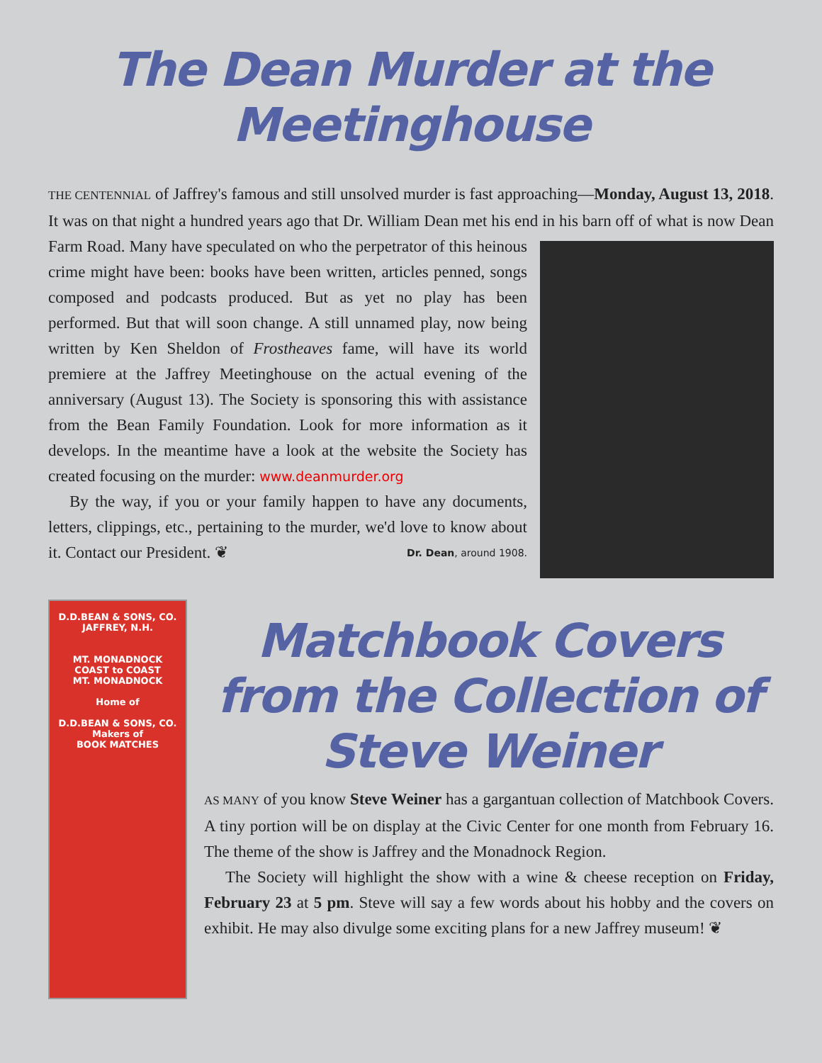The Dean Murder at the Meetinghouse
THE CENTENNIAL of Jaffrey's famous and still unsolved murder is fast approaching—Monday, August 13, 2018. It was on that night a hundred years ago that Dr. William Dean met his end in his barn off of what is now Dean Farm Road. Many have speculated on who the perpetrator of this heinous crime might have been: books have been written, articles penned, songs composed and podcasts produced. But as yet no play has been performed. But that will soon change. A still unnamed play, now being written by Ken Sheldon of Frostheaves fame, will have its world premiere at the Jaffrey Meetinghouse on the actual evening of the anniversary (August 13). The Society is sponsoring this with assistance from the Bean Family Foundation. Look for more information as it develops. In the meantime have a look at the website the Society has created focusing on the murder: www.deanmurder.org
By the way, if you or your family happen to have any documents, letters, clippings, etc., pertaining to the murder, we'd love to know about it. Contact our President. ❦ Dr. Dean, around 1908.
D.D.BEAN & SONS, CO. JAFFREY, N.H.
MT. MONADNOCK
COAST to COAST
MT. MONADNOCK
Home of
D.D.BEAN & SONS, CO.
Makers of
BOOK MATCHES
Matchbook Covers from the Collection of Steve Weiner
AS MANY of you know Steve Weiner has a gargantuan collection of Matchbook Covers. A tiny portion will be on display at the Civic Center for one month from February 16. The theme of the show is Jaffrey and the Monadnock Region.
The Society will highlight the show with a wine & cheese reception on Friday, February 23 at 5 pm. Steve will say a few words about his hobby and the covers on exhibit. He may also divulge some exciting plans for a new Jaffrey museum! ❦